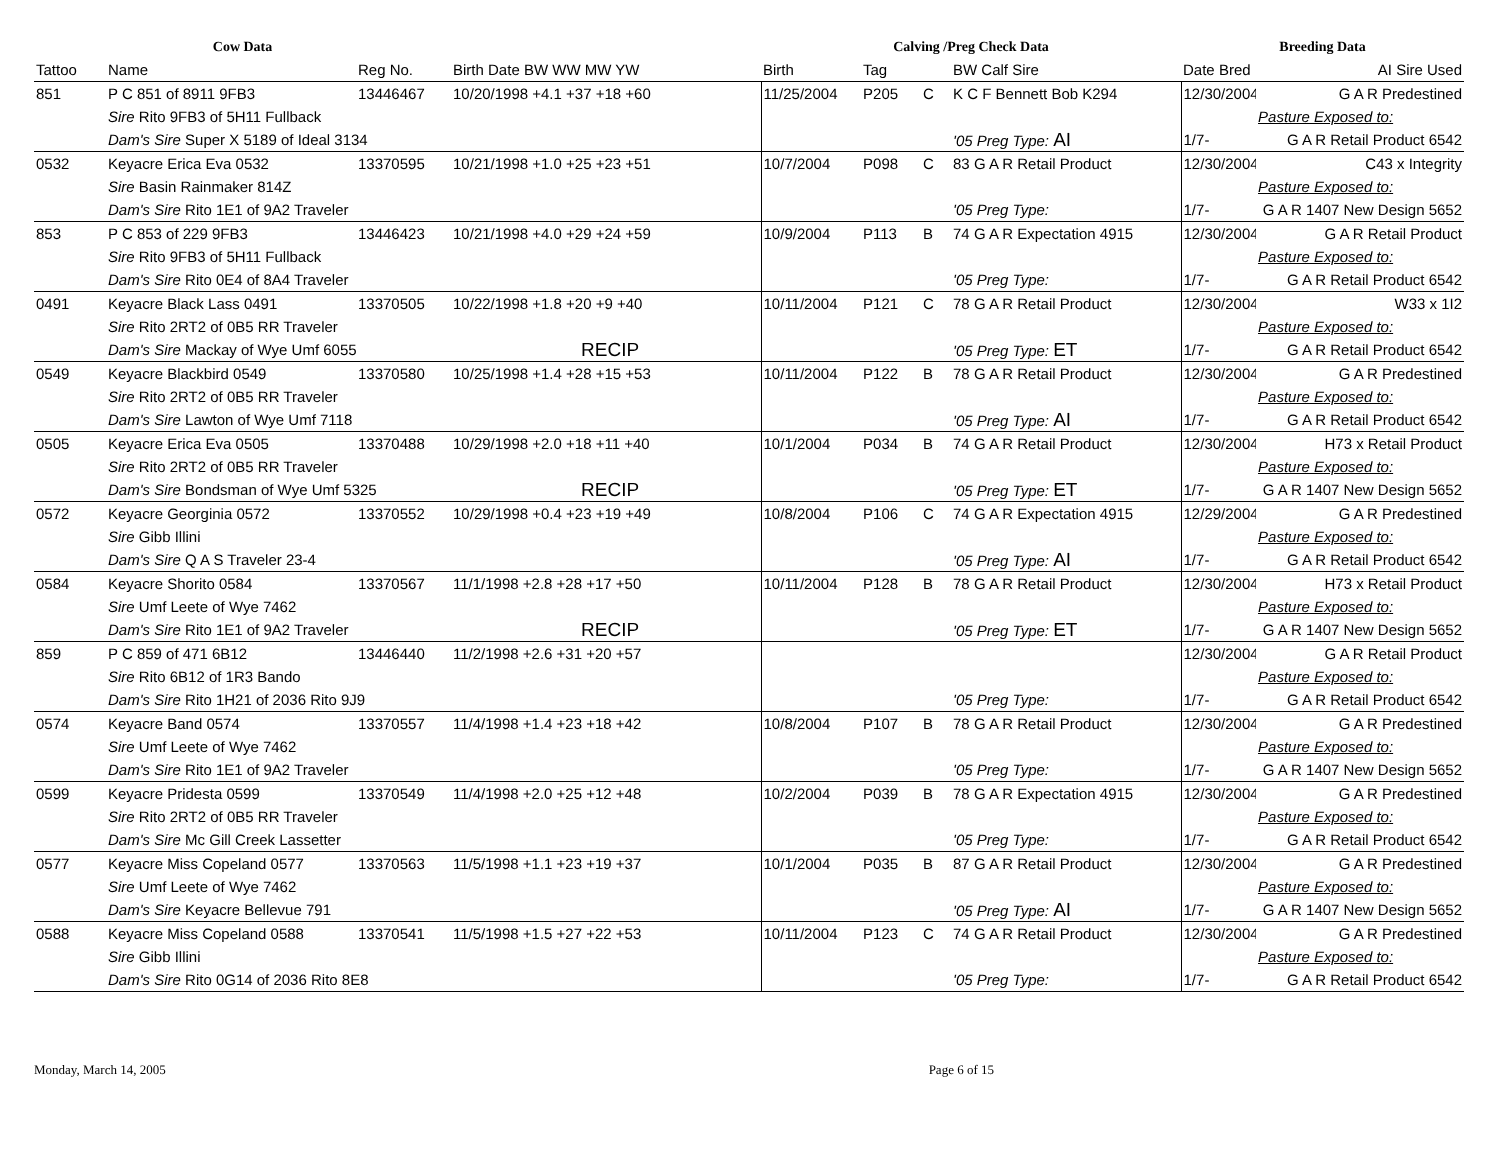| Cow Data | | | | Calving /Preg Check Data | | | | Breeding Data | |
| --- | --- | --- | --- | --- | --- | --- | --- | --- | --- |
| Tattoo | Name | Reg No. | Birth Date BW WW MW YW | Birth | Tag | | BW Calf Sire | Date Bred | AI Sire Used |
| 851 | P C 851 of 8911 9FB3 | 13446467 | 10/20/1998 +4.1 +37 +18 +60 | 11/25/2004 | P205 | C | K C F Bennett Bob K294 | 12/30/2004 | G A R Predestined |
| | Sire Rito 9FB3 of 5H11 Fullback | | | | | | | | Pasture Exposed to: |
| | Dam's Sire Super X 5189 of Ideal 3134 | | | | | | '05 Preg Type: AI | 1/7- | G A R Retail Product 6542 |
| 0532 | Keyacre Erica Eva 0532 | 13370595 | 10/21/1998 +1.0 +25 +23 +51 | 10/7/2004 | P098 | C | 83 G A R Retail Product | 12/30/2004 | C43 x Integrity |
| | Sire Basin Rainmaker 814Z | | | | | | | | Pasture Exposed to: |
| | Dam's Sire Rito 1E1 of 9A2 Traveler | | | | | | '05 Preg Type: | 1/7- | G A R 1407 New Design 5652 |
| 853 | P C 853 of 229 9FB3 | 13446423 | 10/21/1998 +4.0 +29 +24 +59 | 10/9/2004 | P113 | B | 74 G A R Expectation 4915 | 12/30/2004 | G A R Retail Product |
| | Sire Rito 9FB3 of 5H11 Fullback | | | | | | | | Pasture Exposed to: |
| | Dam's Sire Rito 0E4 of 8A4 Traveler | | | | | | '05 Preg Type: | 1/7- | G A R Retail Product 6542 |
| 0491 | Keyacre Black Lass 0491 | 13370505 | 10/22/1998 +1.8 +20 +9 +40 | 10/11/2004 | P121 | C | 78 G A R Retail Product | 12/30/2004 | W33 x 1I2 |
| | Sire Rito 2RT2 of 0B5 RR Traveler | | | | | | | | Pasture Exposed to: |
| | Dam's Sire Mackay of Wye Umf 6055 | | RECIP | | | | '05 Preg Type: ET | 1/7- | G A R Retail Product 6542 |
| 0549 | Keyacre Blackbird 0549 | 13370580 | 10/25/1998 +1.4 +28 +15 +53 | 10/11/2004 | P122 | B | 78 G A R Retail Product | 12/30/2004 | G A R Predestined |
| | Sire Rito 2RT2 of 0B5 RR Traveler | | | | | | | | Pasture Exposed to: |
| | Dam's Sire Lawton of Wye Umf 7118 | | | | | | '05 Preg Type: AI | 1/7- | G A R Retail Product 6542 |
| 0505 | Keyacre Erica Eva 0505 | 13370488 | 10/29/1998 +2.0 +18 +11 +40 | 10/1/2004 | P034 | B | 74 G A R Retail Product | 12/30/2004 | H73 x Retail Product |
| | Sire Rito 2RT2 of 0B5 RR Traveler | | | | | | | | Pasture Exposed to: |
| | Dam's Sire Bondsman of Wye Umf 5325 | | RECIP | | | | '05 Preg Type: ET | 1/7- | G A R 1407 New Design 5652 |
| 0572 | Keyacre Georginia 0572 | 13370552 | 10/29/1998 +0.4 +23 +19 +49 | 10/8/2004 | P106 | C | 74 G A R Expectation 4915 | 12/29/2004 | G A R Predestined |
| | Sire Gibb Illini | | | | | | | | Pasture Exposed to: |
| | Dam's Sire Q A S Traveler 23-4 | | | | | | '05 Preg Type: AI | 1/7- | G A R Retail Product 6542 |
| 0584 | Keyacre Shorito 0584 | 13370567 | 11/1/1998 +2.8 +28 +17 +50 | 10/11/2004 | P128 | B | 78 G A R Retail Product | 12/30/2004 | H73 x Retail Product |
| | Sire Umf Leete of Wye 7462 | | | | | | | | Pasture Exposed to: |
| | Dam's Sire Rito 1E1 of 9A2 Traveler | | RECIP | | | | '05 Preg Type: ET | 1/7- | G A R 1407 New Design 5652 |
| 859 | P C 859 of 471 6B12 | 13446440 | 11/2/1998 +2.6 +31 +20 +57 | | | | | 12/30/2004 | G A R Retail Product |
| | Sire Rito 6B12 of 1R3 Bando | | | | | | | | Pasture Exposed to: |
| | Dam's Sire Rito 1H21 of 2036 Rito 9J9 | | | | | | '05 Preg Type: | 1/7- | G A R Retail Product 6542 |
| 0574 | Keyacre Band 0574 | 13370557 | 11/4/1998 +1.4 +23 +18 +42 | 10/8/2004 | P107 | B | 78 G A R Retail Product | 12/30/2004 | G A R Predestined |
| | Sire Umf Leete of Wye 7462 | | | | | | | | Pasture Exposed to: |
| | Dam's Sire Rito 1E1 of 9A2 Traveler | | | | | | '05 Preg Type: | 1/7- | G A R 1407 New Design 5652 |
| 0599 | Keyacre Pridesta 0599 | 13370549 | 11/4/1998 +2.0 +25 +12 +48 | 10/2/2004 | P039 | B | 78 G A R Expectation 4915 | 12/30/2004 | G A R Predestined |
| | Sire Rito 2RT2 of 0B5 RR Traveler | | | | | | | | Pasture Exposed to: |
| | Dam's Sire Mc Gill Creek Lassetter | | | | | | '05 Preg Type: | 1/7- | G A R Retail Product 6542 |
| 0577 | Keyacre Miss Copeland 0577 | 13370563 | 11/5/1998 +1.1 +23 +19 +37 | 10/1/2004 | P035 | B | 87 G A R Retail Product | 12/30/2004 | G A R Predestined |
| | Sire Umf Leete of Wye 7462 | | | | | | | | Pasture Exposed to: |
| | Dam's Sire Keyacre Bellevue 791 | | | | | | '05 Preg Type: AI | 1/7- | G A R 1407 New Design 5652 |
| 0588 | Keyacre Miss Copeland 0588 | 13370541 | 11/5/1998 +1.5 +27 +22 +53 | 10/11/2004 | P123 | C | 74 G A R Retail Product | 12/30/2004 | G A R Predestined |
| | Sire Gibb Illini | | | | | | | | Pasture Exposed to: |
| | Dam's Sire Rito 0G14 of 2036 Rito 8E8 | | | | | | '05 Preg Type: | 1/7- | G A R Retail Product 6542 |
Monday, March 14, 2005 Page 6 of 15